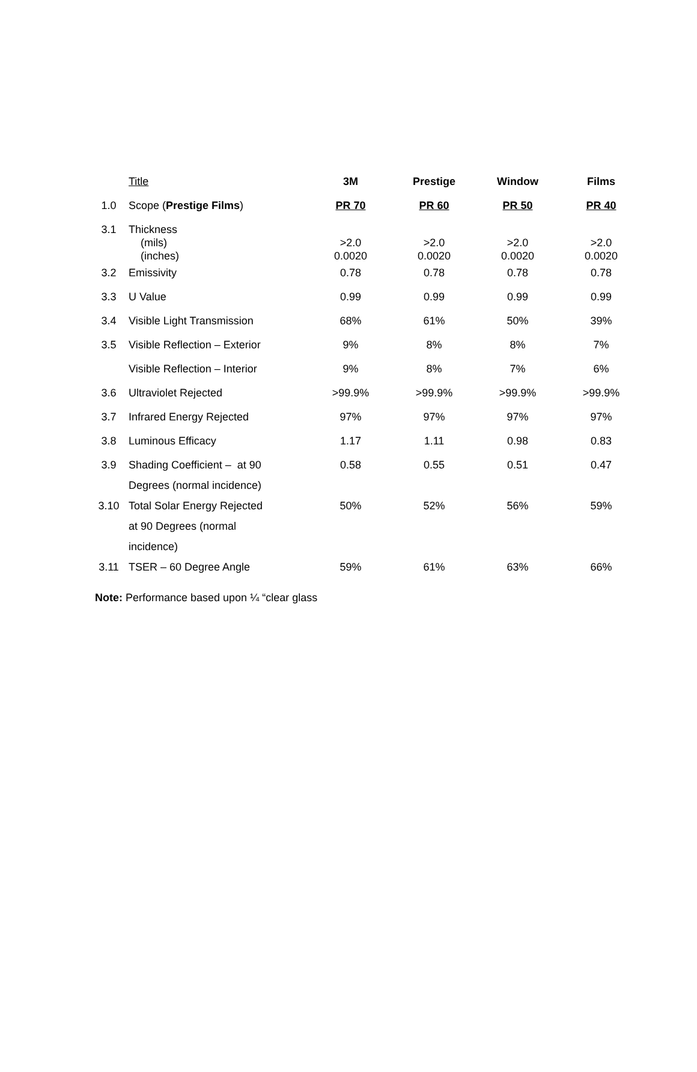| | Title | 3M | Prestige | Window | Films |
| --- | --- | --- | --- | --- | --- |
| 1.0 | Scope ( Prestige Films ) | PR 70 | PR 60 | PR 50 | PR 40 |
| 3.1 | Thickness (mils) (inches) | >2.0 0.0020 | >2.0 0.0020 | >2.0 0.0020 | >2.0 0.0020 |
| 3.2 | Emissivity | 0.78 | 0.78 | 0.78 | 0.78 |
| 3.3 | U Value | 0.99 | 0.99 | 0.99 | 0.99 |
| 3.4 | Visible Light Transmission | 68% | 61% | 50% | 39% |
| 3.5 | Visible Reflection – Exterior | 9% | 8% | 8% | 7% |
| | Visible Reflection – Interior | 9% | 8% | 7% | 6% |
| 3.6 | Ultraviolet Rejected | >99.9% | >99.9% | >99.9% | >99.9% |
| 3.7 | Infrared Energy Rejected | 97% | 97% | 97% | 97% |
| 3.8 | Luminous Efficacy | 1.17 | 1.11 | 0.98 | 0.83 |
| 3.9 | Shading Coefficient – at 90 Degrees (normal incidence) | 0.58 | 0.55 | 0.51 | 0.47 |
| 3.10 | Total Solar Energy Rejected at 90 Degrees (normal incidence) | 50% | 52% | 56% | 59% |
| 3.11 | TSER – 60 Degree Angle | 59% | 61% | 63% | 66% |
Note: Performance based upon ¼ “clear glass